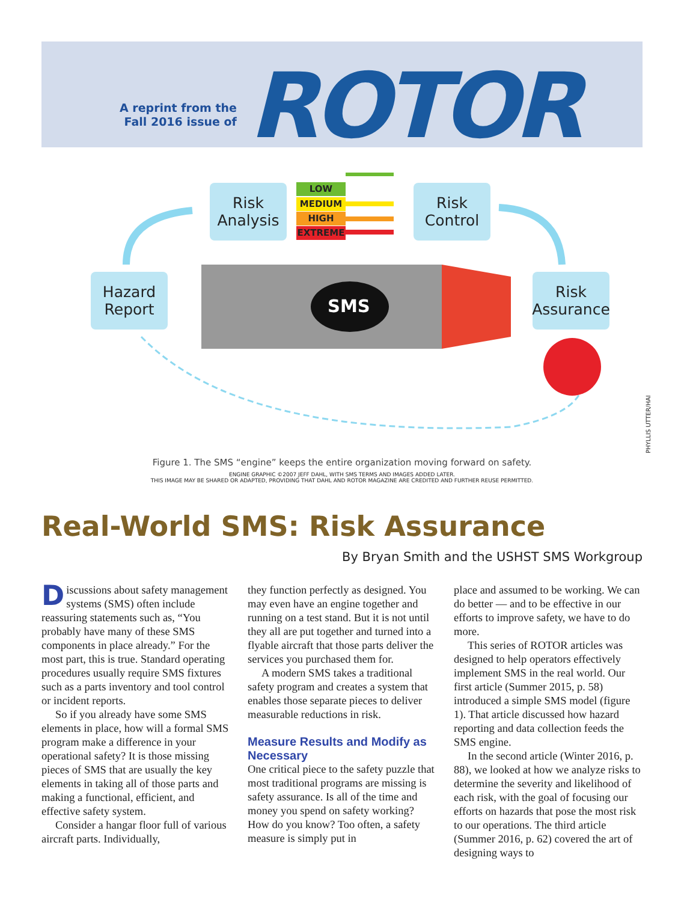A reprint from the
Fall 2016 issue of
ROTOR
Risk
Analysis
Risk
Control
Hazard
Report
Risk
Assurance
LOW
MEDIUM
HIGH
EXTREME
SMS
PHYLLIS UTTER/HAI
Figure 1. The SMS “engine” keeps the entire organization moving forward on safety.
ENGINE GRAPHIC ©2007 JEFF DAHL, WITH SMS TERMS AND IMAGES ADDED LATER.
THIS IMAGE MAY BE SHARED OR ADAPTED, PROVIDING THAT DAHL AND ROTOR MAGAZINE ARE CREDITED AND FURTHER REUSE PERMITTED.
Real-World SMS: Risk Assurance
By Bryan Smith and the USHST SMS Workgroup
Discussions about safety management systems (SMS) often include reassuring statements such as, “You probably have many of these SMS components in place already.” For the most part, this is true. Standard operating procedures usually require SMS fixtures such as a parts inventory and tool control or incident reports.
So if you already have some SMS elements in place, how will a formal SMS program make a difference in your operational safety? It is those missing pieces of SMS that are usually the key elements in taking all of those parts and making a functional, efficient, and effective safety system.
Consider a hangar floor full of various aircraft parts. Individually,
they function perfectly as designed. You may even have an engine together and running on a test stand. But it is not until they all are put together and turned into a flyable aircraft that those parts deliver the services you purchased them for.
A modern SMS takes a traditional safety program and creates a system that enables those separate pieces to deliver measurable reductions in risk.
Measure Results and Modify as Necessary
One critical piece to the safety puzzle that most traditional programs are missing is safety assurance. Is all of the time and money you spend on safety working? How do you know? Too often, a safety measure is simply put in
place and assumed to be working. We can do better — and to be effective in our efforts to improve safety, we have to do more.
This series of ROTOR articles was designed to help operators effectively implement SMS in the real world. Our first article (Summer 2015, p. 58) introduced a simple SMS model (figure 1). That article discussed how hazard reporting and data collection feeds the SMS engine.
In the second article (Winter 2016, p. 88), we looked at how we analyze risks to determine the severity and likelihood of each risk, with the goal of focusing our efforts on hazards that pose the most risk to our operations. The third article (Summer 2016, p. 62) covered the art of designing ways to